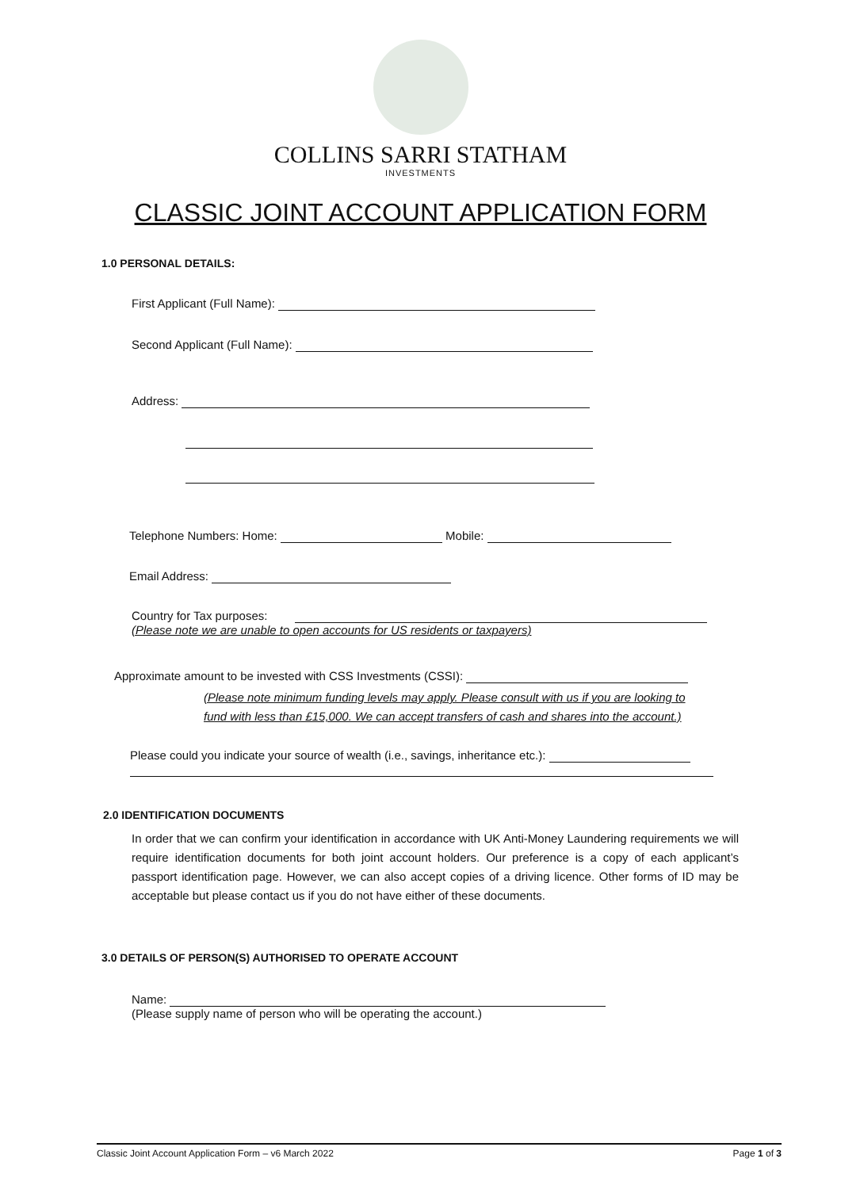COLLINS SARRI STATHAM
INVESTMENTS
CLASSIC JOINT ACCOUNT APPLICATION FORM
1.0 PERSONAL DETAILS:
First Applicant (Full Name):
Second Applicant (Full Name):
Address:
Telephone Numbers: Home: Mobile:
Email Address:
Country for Tax purposes:
(Please note we are unable to open accounts for US residents or taxpayers)
Approximate amount to be invested with CSS Investments (CSSI):
(Please note minimum funding levels may apply. Please consult with us if you are looking to
fund with less than £15,000. We can accept transfers of cash and shares into the account.)
Please could you indicate your source of wealth (i.e., savings, inheritance etc.):
2.0 IDENTIFICATION DOCUMENTS
In order that we can confirm your identification in accordance with UK Anti-Money Laundering requirements we will require identification documents for both joint account holders. Our preference is a copy of each applicant’s passport identification page. However, we can also accept copies of a driving licence. Other forms of ID may be acceptable but please contact us if you do not have either of these documents.
3.0 DETAILS OF PERSON(S) AUTHORISED TO OPERATE ACCOUNT
Name:
(Please supply name of person who will be operating the account.)
Classic Joint Account Application Form – v6 March 2022 Page 1 of 3